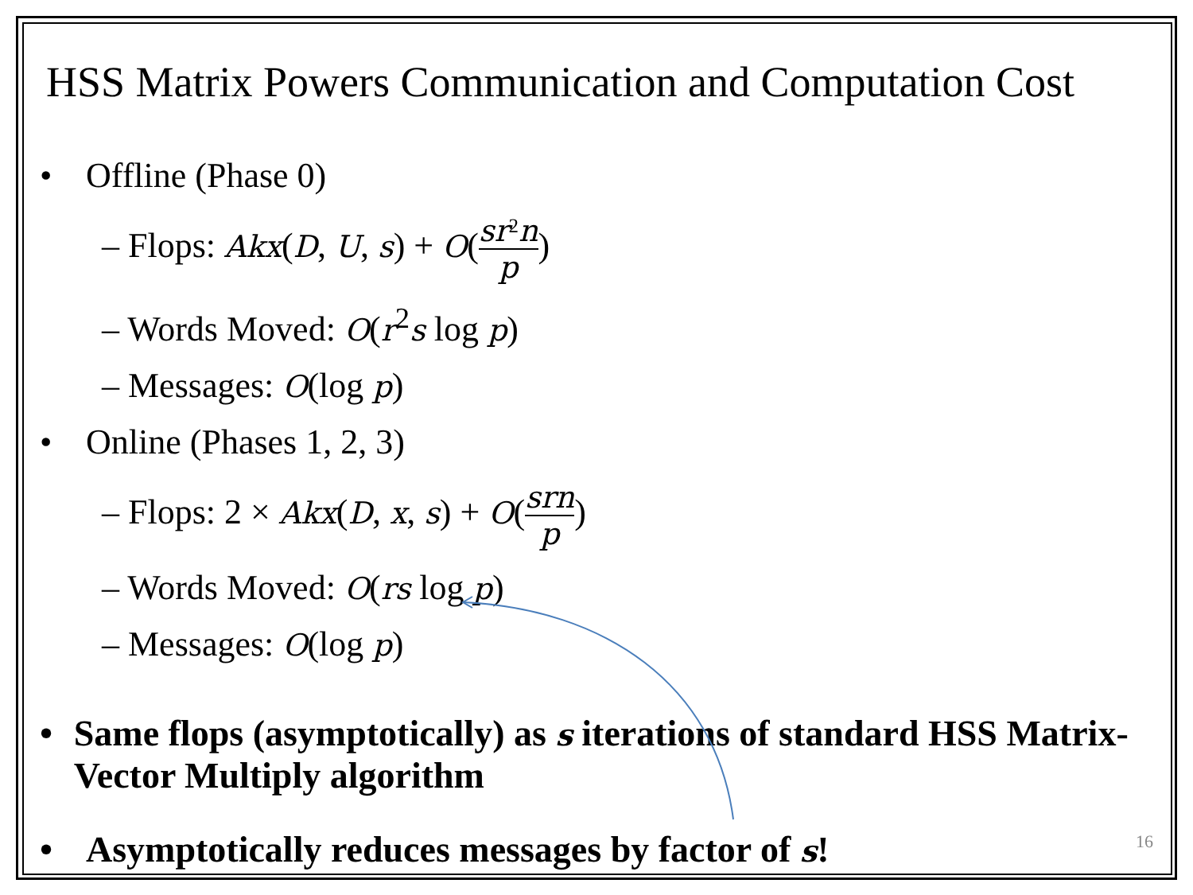HSS Matrix Powers Communication and Computation Cost
• Offline (Phase 0)
– Flops: Akx(D, U, s) + O(sr<sup>2</sup>n p)
– Words Moved: O(r<sup>2</sup>s log p)
– Messages: O(log p)
• Online (Phases 1, 2, 3)
– Flops: 2 × Akx(D, x, s) + O(srn p)
– Words Moved: O(rs log p)
– Messages: O(log p)
• Same flops (asymptotically) as s iterations of standard HSS Matrix-Vector Multiply algorithm
• Asymptotically reduces messages by factor of s!
16